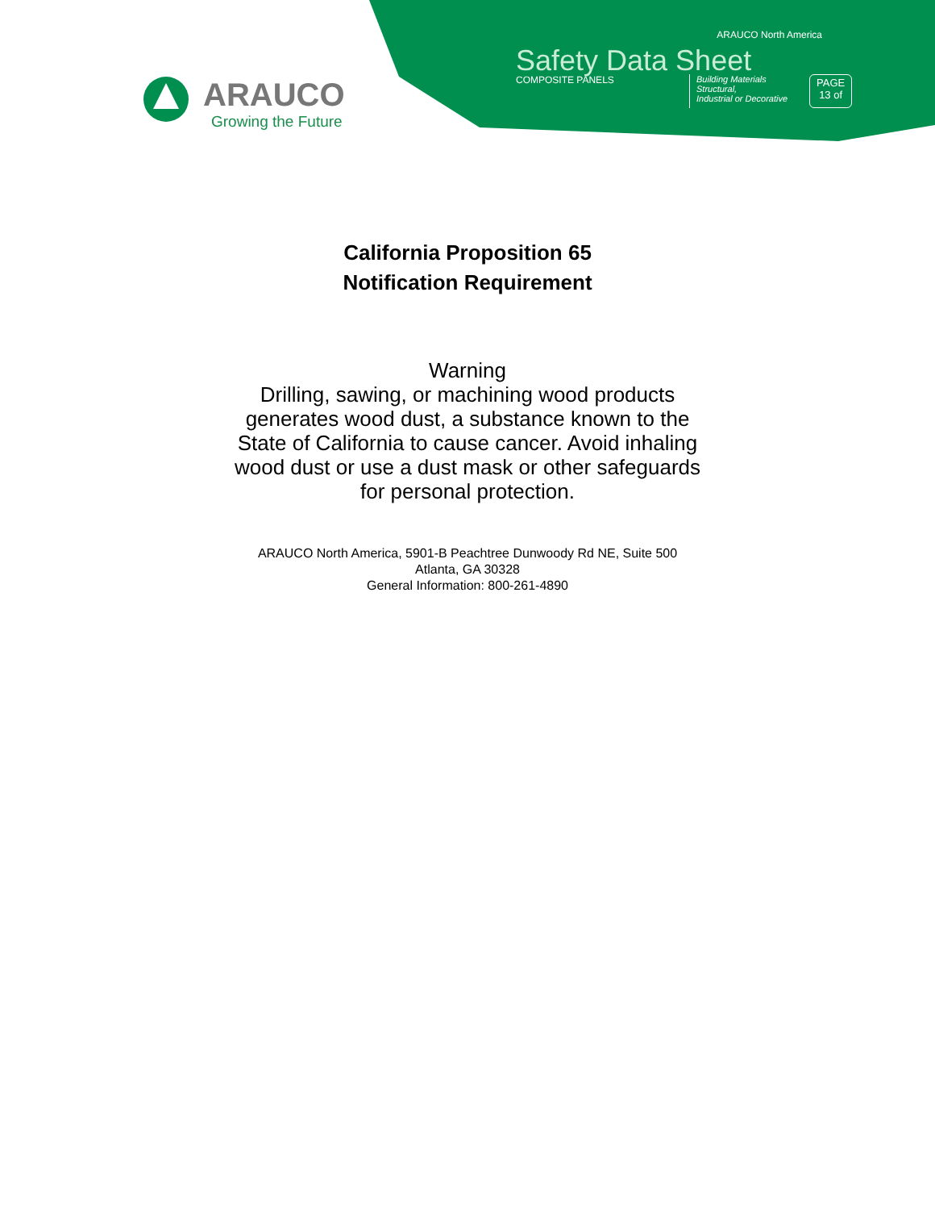ARAUCO
Growing the Future
ARAUCO North America
Safety Data Sheet
COMPOSITE PANELS Building Materials
Structural,
Industrial or Decorative
PAGE
13 of
California Proposition 65
Notification Requirement
Warning
Drilling, sawing, or machining wood products
generates wood dust, a substance known to the
State of California to cause cancer. Avoid inhaling
wood dust or use a dust mask or other safeguards
for personal protection.
ARAUCO North America, 5901-B Peachtree Dunwoody Rd NE, Suite 500
Atlanta, GA 30328
General Information: 800-261-4890